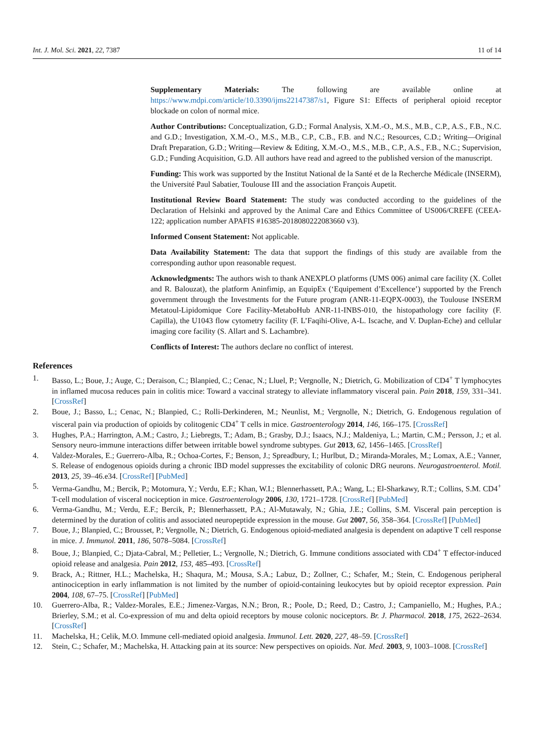Int. J. Mol. Sci. 2021, 22, 7387 11 of 14
Supplementary Materials: The following are available online at https://www.mdpi.com/article/10.3390/ijms22147387/s1, Figure S1: Effects of peripheral opioid receptor blockade on colon of normal mice.
Author Contributions: Conceptualization, G.D.; Formal Analysis, X.M.-O., M.S., M.B., C.P., A.S., F.B., N.C. and G.D.; Investigation, X.M.-O., M.S., M.B., C.P., C.B., F.B. and N.C.; Resources, C.D.; Writing—Original Draft Preparation, G.D.; Writing—Review & Editing, X.M.-O., M.S., M.B., C.P., A.S., F.B., N.C.; Supervision, G.D.; Funding Acquisition, G.D. All authors have read and agreed to the published version of the manuscript.
Funding: This work was supported by the Institut National de la Santé et de la Recherche Médicale (INSERM), the Université Paul Sabatier, Toulouse III and the association François Aupetit.
Institutional Review Board Statement: The study was conducted according to the guidelines of the Declaration of Helsinki and approved by the Animal Care and Ethics Committee of US006/CREFE (CEEA-122; application number APAFIS #16385-2018080222083660 v3).
Informed Consent Statement: Not applicable.
Data Availability Statement: The data that support the findings of this study are available from the corresponding author upon reasonable request.
Acknowledgments: The authors wish to thank ANEXPLO platforms (UMS 006) animal care facility (X. Collet and R. Balouzat), the platform Aninfimip, an EquipEx (‘Equipement d’Excellence’) supported by the French government through the Investments for the Future program (ANR-11-EQPX-0003), the Toulouse INSERM Metatoul-Lipidomique Core Facility-MetaboHub ANR-11-INBS-010, the histopathology core facility (F. Capilla), the U1043 flow cytometry facility (F. L’Faqihi-Olive, A-L. Iscache, and V. Duplan-Eche) and cellular imaging core facility (S. Allart and S. Lachambre).
Conflicts of Interest: The authors declare no conflict of interest.
References
1. Basso, L.; Boue, J.; Auge, C.; Deraison, C.; Blanpied, C.; Cenac, N.; Lluel, P.; Vergnolle, N.; Dietrich, G. Mobilization of CD4<sup>+</sup> T lymphocytes in inflamed mucosa reduces pain in colitis mice: Toward a vaccinal strategy to alleviate inflammatory visceral pain. Pain 2018, 159, 331–341. [CrossRef]
2. Boue, J.; Basso, L.; Cenac, N.; Blanpied, C.; Rolli-Derkinderen, M.; Neunlist, M.; Vergnolle, N.; Dietrich, G. Endogenous regulation of visceral pain via production of opioids by colitogenic CD4<sup>+</sup> T cells in mice. Gastroenterology 2014, 146, 166–175. [CrossRef]
3. Hughes, P.A.; Harrington, A.M.; Castro, J.; Liebregts, T.; Adam, B.; Grasby, D.J.; Isaacs, N.J.; Maldeniya, L.; Martin, C.M.; Persson, J.; et al. Sensory neuro-immune interactions differ between irritable bowel syndrome subtypes. Gut 2013, 62, 1456–1465. [CrossRef]
4. Valdez-Morales, E.; Guerrero-Alba, R.; Ochoa-Cortes, F.; Benson, J.; Spreadbury, I.; Hurlbut, D.; Miranda-Morales, M.; Lomax, A.E.; Vanner, S. Release of endogenous opioids during a chronic IBD model suppresses the excitability of colonic DRG neurons. Neurogastroenterol. Motil. 2013, 25, 39–46.e34. [CrossRef] [PubMed]
5. Verma-Gandhu, M.; Bercik, P.; Motomura, Y.; Verdu, E.F.; Khan, W.I.; Blennerhassett, P.A.; Wang, L.; El-Sharkawy, R.T.; Collins, S.M. CD4<sup>+</sup> T-cell modulation of visceral nociception in mice. Gastroenterology 2006, 130, 1721–1728. [CrossRef] [PubMed]
6. Verma-Gandhu, M.; Verdu, E.F.; Bercik, P.; Blennerhassett, P.A.; Al-Mutawaly, N.; Ghia, J.E.; Collins, S.M. Visceral pain perception is determined by the duration of colitis and associated neuropeptide expression in the mouse. Gut 2007, 56, 358–364. [CrossRef] [PubMed]
7. Boue, J.; Blanpied, C.; Brousset, P.; Vergnolle, N.; Dietrich, G. Endogenous opioid-mediated analgesia is dependent on adaptive T cell response in mice. J. Immunol. 2011, 186, 5078–5084. [CrossRef]
8. Boue, J.; Blanpied, C.; Djata-Cabral, M.; Pelletier, L.; Vergnolle, N.; Dietrich, G. Immune conditions associated with CD4<sup>+</sup> T effector-induced opioid release and analgesia. Pain 2012, 153, 485–493. [CrossRef]
9. Brack, A.; Rittner, H.L.; Machelska, H.; Shaqura, M.; Mousa, S.A.; Labuz, D.; Zollner, C.; Schafer, M.; Stein, C. Endogenous peripheral antinociception in early inflammation is not limited by the number of opioid-containing leukocytes but by opioid receptor expression. Pain 2004, 108, 67–75. [CrossRef] [PubMed]
10. Guerrero-Alba, R.; Valdez-Morales, E.E.; Jimenez-Vargas, N.N.; Bron, R.; Poole, D.; Reed, D.; Castro, J.; Campaniello, M.; Hughes, P.A.; Brierley, S.M.; et al. Co-expression of mu and delta opioid receptors by mouse colonic nociceptors. Br. J. Pharmacol. 2018, 175, 2622–2634. [CrossRef]
11. Machelska, H.; Celik, M.O. Immune cell-mediated opioid analgesia. Immunol. Lett. 2020, 227, 48–59. [CrossRef]
12. Stein, C.; Schafer, M.; Machelska, H. Attacking pain at its source: New perspectives on opioids. Nat. Med. 2003, 9, 1003–1008. [CrossRef]